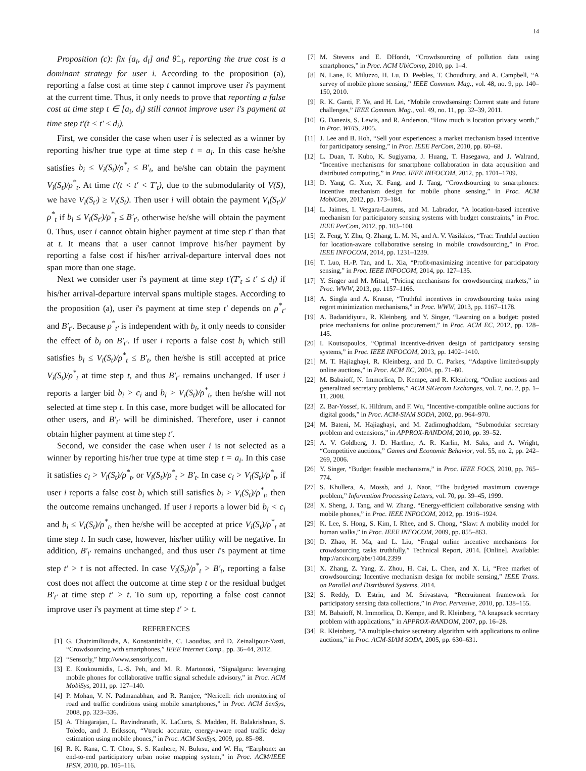14
Proposition (c): fix [a<sub>i</sub>, d<sub>i</sub>] and θ̂<sub>−i</sub>, reporting the true cost is a dominant strategy for user i. According to the proposition (a), reporting a false cost at time step t cannot improve user i's payment at the current time. Thus, it only needs to prove that reporting a false cost at time step t ∈ [a<sub>i</sub>, d<sub>i</sub>) still cannot improve user i's payment at time step t′(t < t′ ≤ d<sub>i</sub>).
First, we consider the case when user i is selected as a winner by reporting his/her true type at time step t = a<sub>i</sub>. In this case he/she satisfies b<sub>i</sub> ≤ V<sub>i</sub>(S<sub>t</sub>)/ρ<sup>*</sup><sub>t</sub> ≤ B′<sub>t</sub>, and he/she can obtain the payment V<sub>i</sub>(S<sub>t</sub>)/ρ<sup>*</sup><sub>t</sub>. At time t′(t < t′ < T′<sub>t</sub>), due to the submodularity of V(S), we have V<sub>i</sub>(S<sub>t′</sub>) ≥ V<sub>i</sub>(S<sub>t</sub>). Then user i will obtain the payment V<sub>i</sub>(S<sub>t′</sub>)/ρ<sup>*</sup><sub>t</sub> if b<sub>i</sub> ≤ V<sub>i</sub>(S<sub>t′</sub>)/ρ<sup>*</sup><sub>t</sub> ≤ B′<sub>t′</sub>, otherwise he/she will obtain the payment 0. Thus, user i cannot obtain higher payment at time step t′ than that at t. It means that a user cannot improve his/her payment by reporting a false cost if his/her arrival-departure interval does not span more than one stage.
Next we consider user i's payment at time step t′(T′<sub>t</sub> ≤ t′ ≤ d<sub>i</sub>) if his/her arrival-departure interval spans multiple stages. According to the proposition (a), user i's payment at time step t′ depends on ρ<sup>*</sup><sub>t′</sub> and B′<sub>t′</sub>. Because ρ<sup>*</sup><sub>t′</sub> is independent with b<sub>i</sub>, it only needs to consider the effect of b<sub>i</sub> on B′<sub>t′</sub>. If user i reports a false cost b<sub>i</sub> which still satisfies b<sub>i</sub> ≤ V<sub>i</sub>(S<sub>t</sub>)/ρ<sup>*</sup><sub>t</sub> ≤ B′<sub>t</sub>, then he/she is still accepted at price V<sub>i</sub>(S<sub>t</sub>)/ρ<sup>*</sup><sub>t</sub> at time step t, and thus B′<sub>t′</sub> remains unchanged. If user i reports a larger bid b<sub>i</sub> > c<sub>i</sub> and b<sub>i</sub> > V<sub>i</sub>(S<sub>t</sub>)/ρ<sup>*</sup><sub>t</sub>, then he/she will not selected at time step t. In this case, more budget will be allocated for other users, and B′<sub>t′</sub> will be diminished. Therefore, user i cannot obtain higher payment at time step t′.
Second, we consider the case when user i is not selected as a winner by reporting his/her true type at time step t = a<sub>i</sub>. In this case it satisfies c<sub>i</sub> > V<sub>i</sub>(S<sub>t</sub>)/ρ<sup>*</sup><sub>t</sub>, or V<sub>i</sub>(S<sub>t</sub>)/ρ<sup>*</sup><sub>t</sub> > B′<sub>t</sub>. In case c<sub>i</sub> > V<sub>i</sub>(S<sub>t</sub>)/ρ<sup>*</sup><sub>t</sub>, if user i reports a false cost b<sub>i</sub> which still satisfies b<sub>i</sub> > V<sub>i</sub>(S<sub>t</sub>)/ρ<sup>*</sup><sub>t</sub>, then the outcome remains unchanged. If user i reports a lower bid b<sub>i</sub> < c<sub>i</sub> and b<sub>i</sub> ≤ V<sub>i</sub>(S<sub>t</sub>)/ρ<sup>*</sup><sub>t</sub>, then he/she will be accepted at price V<sub>i</sub>(S<sub>t</sub>)/ρ<sup>*</sup><sub>t</sub> at time step t. In such case, however, his/her utility will be negative. In addition, B′<sub>t′</sub> remains unchanged, and thus user i's payment at time step t′ > t is not affected. In case V<sub>i</sub>(S<sub>t</sub>)/ρ<sup>*</sup><sub>t</sub> > B′<sub>t</sub>, reporting a false cost does not affect the outcome at time step t or the residual budget B′<sub>t′</sub> at time step t′ > t. To sum up, reporting a false cost cannot improve user i's payment at time step t′ > t.
REFERENCES
[1] G. Chatzimilioudis, A. Konstantinidis, C. Laoudias, and D. Zeinalipour-Yazti, “Crowdsourcing with smartphones,” IEEE Internet Comp., pp. 36–44, 2012.
[2] “Sensorly,” http://www.sensorly.com.
[3] E. Koukoumidis, L.-S. Peh, and M. R. Martonosi, “Signalguru: leveraging mobile phones for collaborative traffic signal schedule advisory,” in Proc. ACM MobiSys, 2011, pp. 127–140.
[4] P. Mohan, V. N. Padmanabhan, and R. Ramjee, “Nericell: rich monitoring of road and traffic conditions using mobile smartphones,” in Proc. ACM SenSys, 2008, pp. 323–336.
[5] A. Thiagarajan, L. Ravindranath, K. LaCurts, S. Madden, H. Balakrishnan, S. Toledo, and J. Eriksson, “Vtrack: accurate, energy-aware road traffic delay estimation using mobile phones,” in Proc. ACM SenSys, 2009, pp. 85–98.
[6] R. K. Rana, C. T. Chou, S. S. Kanhere, N. Bulusu, and W. Hu, “Earphone: an end-to-end participatory urban noise mapping system,” in Proc. ACM/IEEE IPSN, 2010, pp. 105–116.
[7] M. Stevens and E. DHondt, “Crowdsourcing of pollution data using smartphones,” in Proc. ACM UbiComp, 2010, pp. 1–4.
[8] N. Lane, E. Miluzzo, H. Lu, D. Peebles, T. Choudhury, and A. Campbell, “A survey of mobile phone sensing,” IEEE Commun. Mag., vol. 48, no. 9, pp. 140–150, 2010.
[9] R. K. Ganti, F. Ye, and H. Lei, “Mobile crowdsensing: Current state and future challenges,” IEEE Commun. Mag., vol. 49, no. 11, pp. 32–39, 2011.
[10] G. Danezis, S. Lewis, and R. Anderson, “How much is location privacy worth,” in Proc. WEIS, 2005.
[11] J. Lee and B. Hoh, “Sell your experiences: a market mechanism based incentive for participatory sensing,” in Proc. IEEE PerCom, 2010, pp. 60–68.
[12] L. Duan, T. Kubo, K. Sugiyama, J. Huang, T. Hasegawa, and J. Walrand, “Incentive mechanisms for smartphone collaboration in data acquisition and distributed computing,” in Proc. IEEE INFOCOM, 2012, pp. 1701–1709.
[13] D. Yang, G. Xue, X. Fang, and J. Tang, “Crowdsourcing to smartphones: incentive mechanism design for mobile phone sensing,” in Proc. ACM MobiCom, 2012, pp. 173–184.
[14] L. Jaimes, I. Vergara-Laurens, and M. Labrador, “A location-based incentive mechanism for participatory sensing systems with budget constraints,” in Proc. IEEE PerCom, 2012, pp. 103–108.
[15] Z. Feng, Y. Zhu, Q. Zhang, L. M. Ni, and A. V. Vasilakos, “Trac: Truthful auction for location-aware collaborative sensing in mobile crowdsourcing,” in Proc. IEEE INFOCOM, 2014, pp. 1231–1239.
[16] T. Luo, H.-P. Tan, and L. Xia, “Profit-maximizing incentive for participatory sensing,” in Proc. IEEE INFOCOM, 2014, pp. 127–135.
[17] Y. Singer and M. Mittal, “Pricing mechanisms for crowdsourcing markets,” in Proc. WWW, 2013, pp. 1157–1166.
[18] A. Singla and A. Krause, “Truthful incentives in crowdsourcing tasks using regret minimization mechanisms,” in Proc. WWW, 2013, pp. 1167–1178.
[19] A. Badanidiyuru, R. Kleinberg, and Y. Singer, “Learning on a budget: posted price mechanisms for online procurement,” in Proc. ACM EC, 2012, pp. 128–145.
[20] I. Koutsopoulos, “Optimal incentive-driven design of participatory sensing systems,” in Proc. IEEE INFOCOM, 2013, pp. 1402–1410.
[21] M. T. Hajiaghayi, R. Kleinberg, and D. C. Parkes, “Adaptive limited-supply online auctions,” in Proc. ACM EC, 2004, pp. 71–80.
[22] M. Babaioff, N. Immorlica, D. Kempe, and R. Kleinberg, “Online auctions and generalized secretary problems,” ACM SIGecom Exchanges, vol. 7, no. 2, pp. 1–11, 2008.
[23] Z. Bar-Yossef, K. Hildrum, and F. Wu, “Incentive-compatible online auctions for digital goods,” in Proc. ACM-SIAM SODA, 2002, pp. 964–970.
[24] M. Bateni, M. Hajiaghayi, and M. Zadimoghaddam, “Submodular secretary problem and extensions,” in APPROX-RANDOM, 2010, pp. 39–52.
[25] A. V. Goldberg, J. D. Hartline, A. R. Karlin, M. Saks, and A. Wright, “Competitive auctions,” Games and Economic Behavior, vol. 55, no. 2, pp. 242–269, 2006.
[26] Y. Singer, “Budget feasible mechanisms,” in Proc. IEEE FOCS, 2010, pp. 765–774.
[27] S. Khullera, A. Mossb, and J. Naor, “The budgeted maximum coverage problem,” Information Processing Letters, vol. 70, pp. 39–45, 1999.
[28] X. Sheng, J. Tang, and W. Zhang, “Energy-efficient collaborative sensing with mobile phones,” in Proc. IEEE INFOCOM, 2012, pp. 1916–1924.
[29] K. Lee, S. Hong, S. Kim, I. Rhee, and S. Chong, “Slaw: A mobility model for human walks,” in Proc. IEEE INFOCOM, 2009, pp. 855–863.
[30] D. Zhao, H. Ma, and L. Liu, “Frugal online incentive mechanisms for crowdsourcing tasks truthfully,” Technical Report, 2014. [Online]. Available: http://arxiv.org/abs/1404.2399
[31] X. Zhang, Z. Yang, Z. Zhou, H. Cai, L. Chen, and X. Li, “Free market of crowdsourcing: Incentive mechanism design for mobile sensing,” IEEE Trans. on Parallel and Distributed Systems, 2014.
[32] S. Reddy, D. Estrin, and M. Srivastava, “Recruitment framework for participatory sensing data collections,” in Proc. Pervasive, 2010, pp. 138–155.
[33] M. Babaioff, N. Immorlica, D. Kempe, and R. Kleinberg, “A knapsack secretary problem with applications,” in APPROX-RANDOM, 2007, pp. 16–28.
[34] R. Kleinberg, “A multiple-choice secretary algorithm with applications to online auctions,” in Proc. ACM-SIAM SODA, 2005, pp. 630–631.